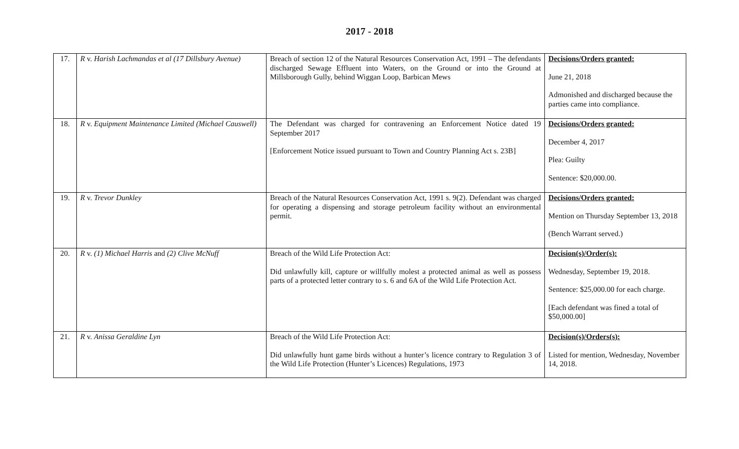2017 - 2018
| 17. | R v. Harish Lachmandas et al (17 Dillsbury Avenue) | Breach of section 12 of the Natural Resources Conservation Act, 1991 – The defendants discharged Sewage Effluent into Waters, on the Ground or into the Ground at Millsborough Gully, behind Wiggan Loop, Barbican Mews | Decisions/Orders granted: June 21, 2018 Admonished and discharged because the parties came into compliance. |
| 18. | R v. Equipment Maintenance Limited (Michael Causwell) | The Defendant was charged for contravening an Enforcement Notice dated 19 September 2017 [Enforcement Notice issued pursuant to Town and Country Planning Act s. 23B] | Decisions/Orders granted: December 4, 2017 Plea: Guilty Sentence: $20,000.00. |
| 19. | R v. Trevor Dunkley | Breach of the Natural Resources Conservation Act, 1991 s. 9(2). Defendant was charged for operating a dispensing and storage petroleum facility without an environmental permit. | Decisions/Orders granted: Mention on Thursday September 13, 2018 (Bench Warrant served.) |
| 20. | R v. (1) Michael Harris and (2) Clive McNuff | Breach of the Wild Life Protection Act: Did unlawfully kill, capture or willfully molest a protected animal as well as possess parts of a protected letter contrary to s. 6 and 6A of the Wild Life Protection Act. | Decision(s)/Order(s): Wednesday, September 19, 2018. Sentence: $25,000.00 for each charge. [Each defendant was fined a total of $50,000.00] |
| 21. | R v. Anissa Geraldine Lyn | Breach of the Wild Life Protection Act: Did unlawfully hunt game birds without a hunter’s licence contrary to Regulation 3 of the Wild Life Protection (Hunter’s Licences) Regulations, 1973 | Decision(s)/Orders(s): Listed for mention, Wednesday, November 14, 2018. |